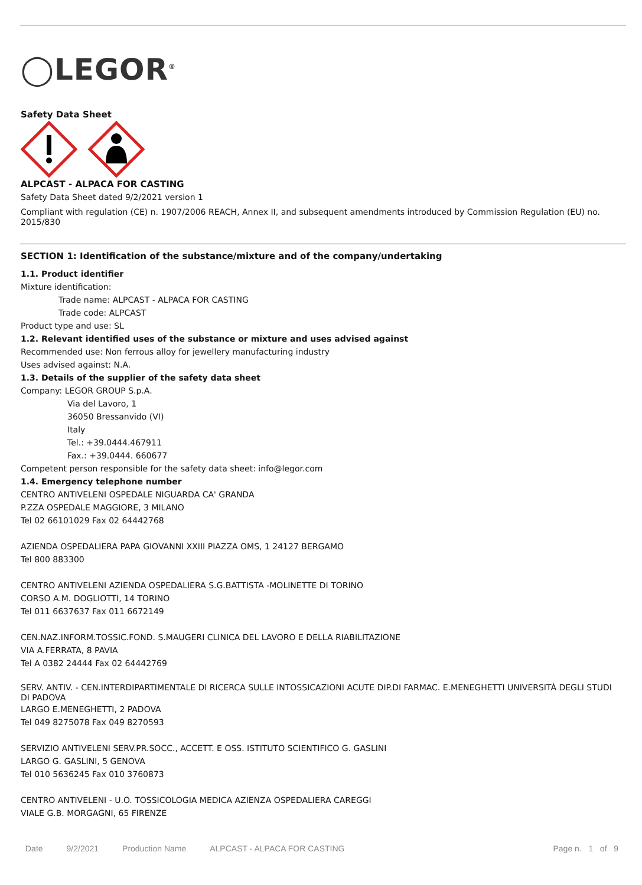◯LEGOR<sup>®</sup>
Safety Data Sheet
ALPCAST - ALPACA FOR CASTING
Safety Data Sheet dated 9/2/2021 version 1
Compliant with regulation (CE) n. 1907/2006 REACH, Annex II, and subsequent amendments introduced by Commission Regulation (EU) no. 2015/830
SECTION 1: Identification of the substance/mixture and of the company/undertaking
1.1. Product identifier
Mixture identification:
Trade name: ALPCAST - ALPACA FOR CASTING
Trade code: ALPCAST
Product type and use: SL
1.2. Relevant identified uses of the substance or mixture and uses advised against
Recommended use: Non ferrous alloy for jewellery manufacturing industry
Uses advised against: N.A.
1.3. Details of the supplier of the safety data sheet
Company: LEGOR GROUP S.p.A.
Via del Lavoro, 1
36050 Bressanvido (VI)
Italy
Tel.: +39.0444.467911
Fax.: +39.0444. 660677
Competent person responsible for the safety data sheet: info@legor.com
1.4. Emergency telephone number
CENTRO ANTIVELENI OSPEDALE NIGUARDA CA' GRANDA
P.ZZA OSPEDALE MAGGIORE, 3 MILANO
Tel 02 66101029 Fax 02 64442768
AZIENDA OSPEDALIERA PAPA GIOVANNI XXIII PIAZZA OMS, 1 24127 BERGAMO
Tel 800 883300
CENTRO ANTIVELENI AZIENDA OSPEDALIERA S.G.BATTISTA -MOLINETTE DI TORINO
CORSO A.M. DOGLIOTTI, 14 TORINO
Tel 011 6637637 Fax 011 6672149
CEN.NAZ.INFORM.TOSSIC.FOND. S.MAUGERI CLINICA DEL LAVORO E DELLA RIABILITAZIONE
VIA A.FERRATA, 8 PAVIA
Tel A 0382 24444 Fax 02 64442769
SERV. ANTIV. - CEN.INTERDIPARTIMENTALE DI RICERCA SULLE INTOSSICAZIONI ACUTE DIP.DI FARMAC. E.MENEGHETTI UNIVERSITÀ DEGLI STUDI DI PADOVA
LARGO E.MENEGHETTI, 2 PADOVA
Tel 049 8275078 Fax 049 8270593
SERVIZIO ANTIVELENI SERV.PR.SOCC., ACCETT. E OSS. ISTITUTO SCIENTIFICO G. GASLINI
LARGO G. GASLINI, 5 GENOVA
Tel 010 5636245 Fax 010 3760873
CENTRO ANTIVELENI - U.O. TOSSICOLOGIA MEDICA AZIENZA OSPEDALIERA CAREGGI
VIALE G.B. MORGAGNI, 65 FIRENZE
Date 9/2/2021 Production Name ALPCAST - ALPACA FOR CASTING Page n. 1 of 9